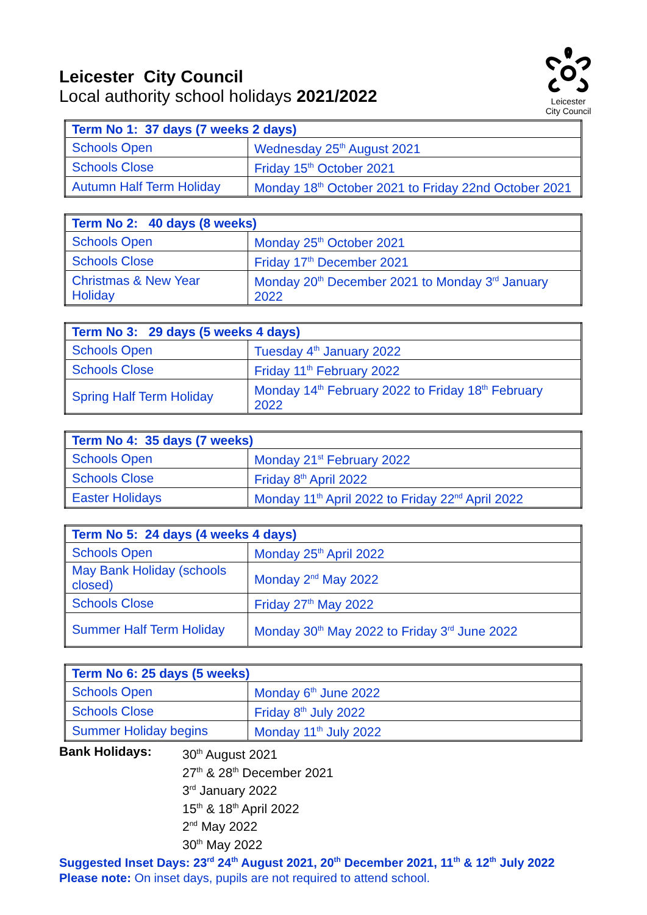Leicester
City Council
Leicester City Council
Local authority school holidays 2021/2022
| Term No 1: 37 days (7 weeks 2 days) | |
| --- | --- |
| Schools Open | Wednesday 25<sup>th</sup> August 2021 |
| Schools Close | Friday 15<sup>th</sup> October 2021 |
| Autumn Half Term Holiday | Monday 18<sup>th</sup> October 2021 to Friday 22nd October 2021 |
| Term No 2: 40 days (8 weeks) | |
| --- | --- |
| Schools Open | Monday 25<sup>th</sup> October 2021 |
| Schools Close | Friday 17<sup>th</sup> December 2021 |
| Christmas & New Year Holiday | Monday 20<sup>th</sup> December 2021 to Monday 3<sup>rd</sup> January 2022 |
| Term No 3: 29 days (5 weeks 4 days) | |
| --- | --- |
| Schools Open | Tuesday 4<sup>th</sup> January 2022 |
| Schools Close | Friday 11<sup>th</sup> February 2022 |
| Spring Half Term Holiday | Monday 14<sup>th</sup> February 2022 to Friday 18<sup>th</sup> February 2022 |
| Term No 4: 35 days (7 weeks) | |
| --- | --- |
| Schools Open | Monday 21<sup>st</sup> February 2022 |
| Schools Close | Friday 8<sup>th</sup> April 2022 |
| Easter Holidays | Monday 11<sup>th</sup> April 2022 to Friday 22<sup>nd</sup> April 2022 |
| Term No 5: 24 days (4 weeks 4 days) | |
| --- | --- |
| Schools Open | Monday 25<sup>th</sup> April 2022 |
| May Bank Holiday (schools closed) | Monday 2<sup>nd</sup> May 2022 |
| Schools Close | Friday 27<sup>th</sup> May 2022 |
| Summer Half Term Holiday | Monday 30<sup>th</sup> May 2022 to Friday 3<sup>rd</sup> June 2022 |
| Term No 6: 25 days (5 weeks) | |
| --- | --- |
| Schools Open | Monday 6<sup>th</sup> June 2022 |
| Schools Close | Friday 8<sup>th</sup> July 2022 |
| Summer Holiday begins | Monday 11<sup>th</sup> July 2022 |
Bank Holidays: 30<sup>th</sup> August 2021
27<sup>th</sup> & 28<sup>th</sup> December 2021
3<sup>rd</sup> January 2022
15<sup>th</sup> & 18<sup>th</sup> April 2022
2<sup>nd</sup> May 2022
30<sup>th</sup> May 2022
Suggested Inset Days: 23<sup>rd</sup> 24<sup>th</sup> August 2021, 20<sup>th</sup> December 2021, 11<sup>th</sup> & 12<sup>th</sup> July 2022
Please note: On inset days, pupils are not required to attend school.